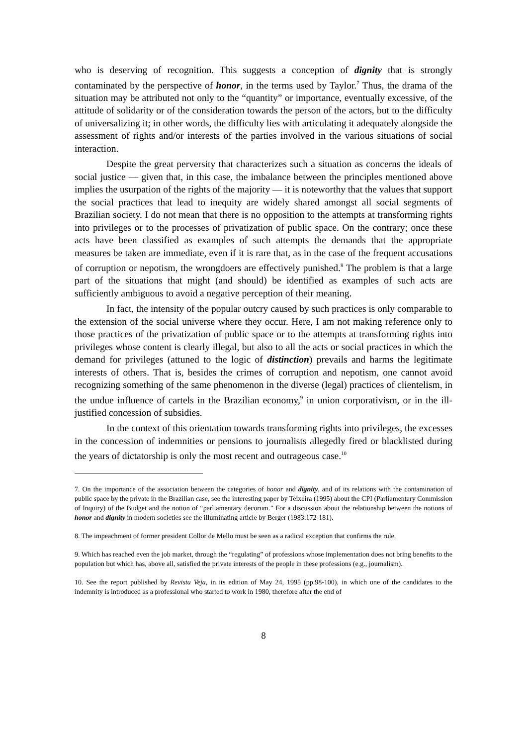who is deserving of recognition. This suggests a conception of dignity that is strongly contaminated by the perspective of honor, in the terms used by Taylor.<sup>7</sup> Thus, the drama of the situation may be attributed not only to the “quantity” or importance, eventually excessive, of the attitude of solidarity or of the consideration towards the person of the actors, but to the difficulty of universalizing it; in other words, the difficulty lies with articulating it adequately alongside the assessment of rights and/or interests of the parties involved in the various situations of social interaction.
Despite the great perversity that characterizes such a situation as concerns the ideals of social justice — given that, in this case, the imbalance between the principles mentioned above implies the usurpation of the rights of the majority — it is noteworthy that the values that support the social practices that lead to inequity are widely shared amongst all social segments of Brazilian society. I do not mean that there is no opposition to the attempts at transforming rights into privileges or to the processes of privatization of public space. On the contrary; once these acts have been classified as examples of such attempts the demands that the appropriate measures be taken are immediate, even if it is rare that, as in the case of the frequent accusations of corruption or nepotism, the wrongdoers are effectively punished.<sup>8</sup> The problem is that a large part of the situations that might (and should) be identified as examples of such acts are sufficiently ambiguous to avoid a negative perception of their meaning.
In fact, the intensity of the popular outcry caused by such practices is only comparable to the extension of the social universe where they occur. Here, I am not making reference only to those practices of the privatization of public space or to the attempts at transforming rights into privileges whose content is clearly illegal, but also to all the acts or social practices in which the demand for privileges (attuned to the logic of distinction) prevails and harms the legitimate interests of others. That is, besides the crimes of corruption and nepotism, one cannot avoid recognizing something of the same phenomenon in the diverse (legal) practices of clientelism, in the undue influence of cartels in the Brazilian economy,<sup>9</sup> in union corporativism, or in the ill-justified concession of subsidies.
In the context of this orientation towards transforming rights into privileges, the excesses in the concession of indemnities or pensions to journalists allegedly fired or blacklisted during the years of dictatorship is only the most recent and outrageous case.<sup>10</sup>
7. On the importance of the association between the categories of honor and dignity, and of its relations with the contamination of public space by the private in the Brazilian case, see the interesting paper by Teixeira (1995) about the CPI (Parliamentary Commission of Inquiry) of the Budget and the notion of “parliamentary decorum.” For a discussion about the relationship between the notions of honor and dignity in modern societies see the illuminating article by Berger (1983:172-181).
8. The impeachment of former president Collor de Mello must be seen as a radical exception that confirms the rule.
9. Which has reached even the job market, through the “regulating” of professions whose implementation does not bring benefits to the population but which has, above all, satisfied the private interests of the people in these professions (e.g., journalism).
10. See the report published by Revista Veja, in its edition of May 24, 1995 (pp.98-100), in which one of the candidates to the indemnity is introduced as a professional who started to work in 1980, therefore after the end of
8